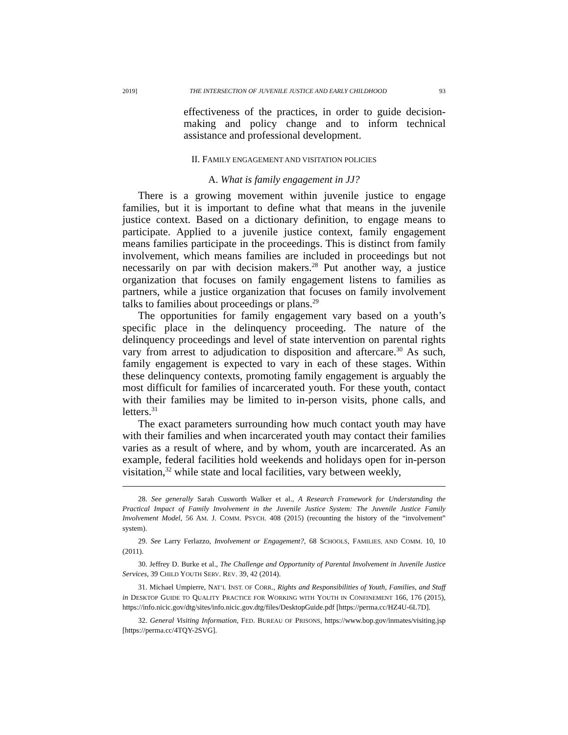2019] THE INTERSECTION OF JUVENILE JUSTICE AND EARLY CHILDHOOD 93
effectiveness of the practices, in order to guide decision-making and policy change and to inform technical assistance and professional development.
II. FAMILY ENGAGEMENT AND VISITATION POLICIES
A. What is family engagement in JJ?
There is a growing movement within juvenile justice to engage families, but it is important to define what that means in the juvenile justice context. Based on a dictionary definition, to engage means to participate. Applied to a juvenile justice context, family engagement means families participate in the proceedings. This is distinct from family involvement, which means families are included in proceedings but not necessarily on par with decision makers.<sup>28</sup> Put another way, a justice organization that focuses on family engagement listens to families as partners, while a justice organization that focuses on family involvement talks to families about proceedings or plans.<sup>29</sup>
The opportunities for family engagement vary based on a youth’s specific place in the delinquency proceeding. The nature of the delinquency proceedings and level of state intervention on parental rights vary from arrest to adjudication to disposition and aftercare.<sup>30</sup> As such, family engagement is expected to vary in each of these stages. Within these delinquency contexts, promoting family engagement is arguably the most difficult for families of incarcerated youth. For these youth, contact with their families may be limited to in-person visits, phone calls, and letters.<sup>31</sup>
The exact parameters surrounding how much contact youth may have with their families and when incarcerated youth may contact their families varies as a result of where, and by whom, youth are incarcerated. As an example, federal facilities hold weekends and holidays open for in-person visitation,<sup>32</sup> while state and local facilities, vary between weekly,
28. See generally Sarah Cusworth Walker et al., A Research Framework for Understanding the Practical Impact of Family Involvement in the Juvenile Justice System: The Juvenile Justice Family Involvement Model, 56 AM. J. COMM. PSYCH. 408 (2015) (recounting the history of the “involvement” system).
29. See Larry Ferlazzo, Involvement or Engagement?, 68 SCHOOLS, FAMILIES, AND COMM. 10, 10 (2011).
30. Jeffrey D. Burke et al., The Challenge and Opportunity of Parental Involvement in Juvenile Justice Services, 39 CHILD YOUTH SERV. REV. 39, 42 (2014).
31. Michael Umpierre, NAT’L INST. OF CORR., Rights and Responsibilities of Youth, Families, and Staff in DESKTOP GUIDE TO QUALITY PRACTICE FOR WORKING WITH YOUTH IN CONFINEMENT 166, 176 (2015), https://info.nicic.gov/dtg/sites/info.nicic.gov.dtg/files/DesktopGuide.pdf [https://perma.cc/HZ4U-6L7D].
32. General Visiting Information, FED. BUREAU OF PRISONS, https://www.bop.gov/inmates/visiting.jsp [https://perma.cc/4TQY-2SVG].